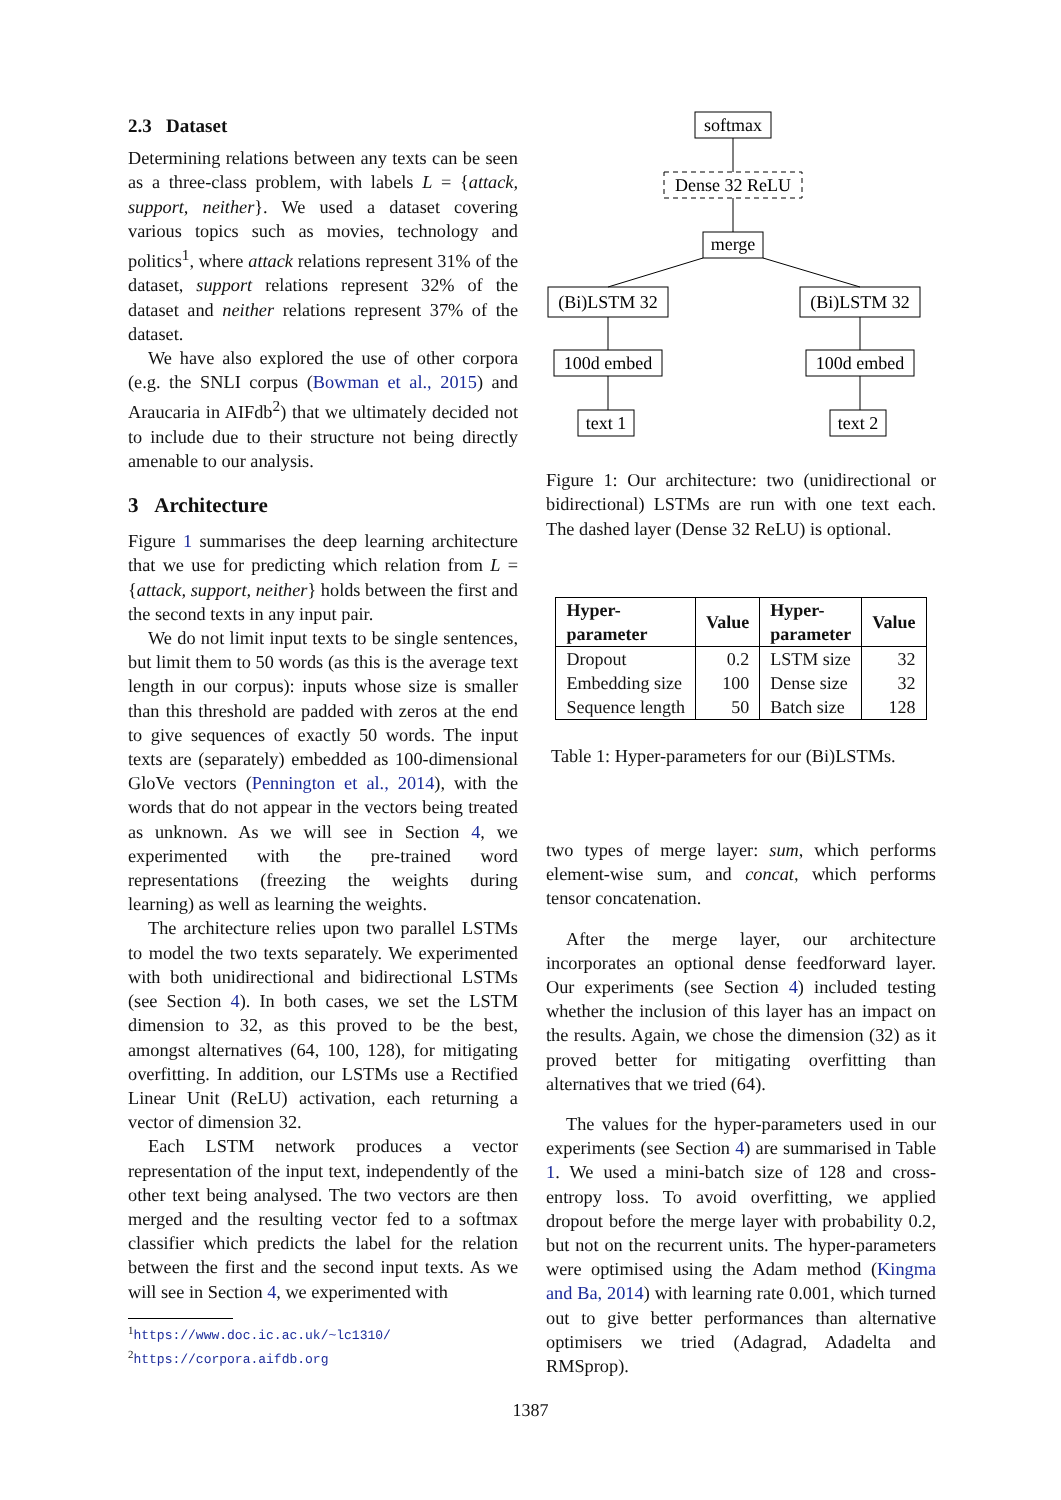2.3 Dataset
Determining relations between any texts can be seen as a three-class problem, with labels L = {attack, support, neither}. We used a dataset covering various topics such as movies, technology and politics<sup>1</sup>, where attack relations represent 31% of the dataset, support relations represent 32% of the dataset and neither relations represent 37% of the dataset.
We have also explored the use of other corpora (e.g. the SNLI corpus (Bowman et al., 2015) and Araucaria in AIFdb<sup>2</sup>) that we ultimately decided not to include due to their structure not being directly amenable to our analysis.
3 Architecture
Figure 1 summarises the deep learning architecture that we use for predicting which relation from L = {attack, support, neither} holds between the first and the second texts in any input pair.
We do not limit input texts to be single sentences, but limit them to 50 words (as this is the average text length in our corpus): inputs whose size is smaller than this threshold are padded with zeros at the end to give sequences of exactly 50 words. The input texts are (separately) embedded as 100-dimensional GloVe vectors (Pennington et al., 2014), with the words that do not appear in the vectors being treated as unknown. As we will see in Section 4, we experimented with the pre-trained word representations (freezing the weights during learning) as well as learning the weights.
The architecture relies upon two parallel LSTMs to model the two texts separately. We experimented with both unidirectional and bidirectional LSTMs (see Section 4). In both cases, we set the LSTM dimension to 32, as this proved to be the best, amongst alternatives (64, 100, 128), for mitigating overfitting. In addition, our LSTMs use a Rectified Linear Unit (ReLU) activation, each returning a vector of dimension 32.
Each LSTM network produces a vector representation of the input text, independently of the other text being analysed. The two vectors are then merged and the resulting vector fed to a softmax classifier which predicts the label for the relation between the first and the second input texts. As we will see in Section 4, we experimented with
<sup>1</sup> https://www.doc.ic.ac.uk/~lc1310/
<sup>2</sup> https://corpora.aifdb.org
softmax
Dense 32 ReLU
merge
(Bi)LSTM 32
(Bi)LSTM 32
100d embed
100d embed
text 1
text 2
Figure 1: Our architecture: two (unidirectional or bidirectional) LSTMs are run with one text each. The dashed layer (Dense 32 ReLU) is optional.
| Hyper- parameter | Value | Hyper- parameter | Value |
| --- | --- | --- | --- |
| Dropout | 0.2 | LSTM size | 32 |
| Embedding size | 100 | Dense size | 32 |
| Sequence length | 50 | Batch size | 128 |
Table 1: Hyper-parameters for our (Bi)LSTMs.
two types of merge layer: sum, which performs element-wise sum, and concat, which performs tensor concatenation.
After the merge layer, our architecture incorporates an optional dense feedforward layer. Our experiments (see Section 4) included testing whether the inclusion of this layer has an impact on the results. Again, we chose the dimension (32) as it proved better for mitigating overfitting than alternatives that we tried (64).
The values for the hyper-parameters used in our experiments (see Section 4) are summarised in Table 1. We used a mini-batch size of 128 and cross-entropy loss. To avoid overfitting, we applied dropout before the merge layer with probability 0.2, but not on the recurrent units. The hyper-parameters were optimised using the Adam method (Kingma and Ba, 2014) with learning rate 0.001, which turned out to give better performances than alternative optimisers we tried (Adagrad, Adadelta and RMSprop).
1387